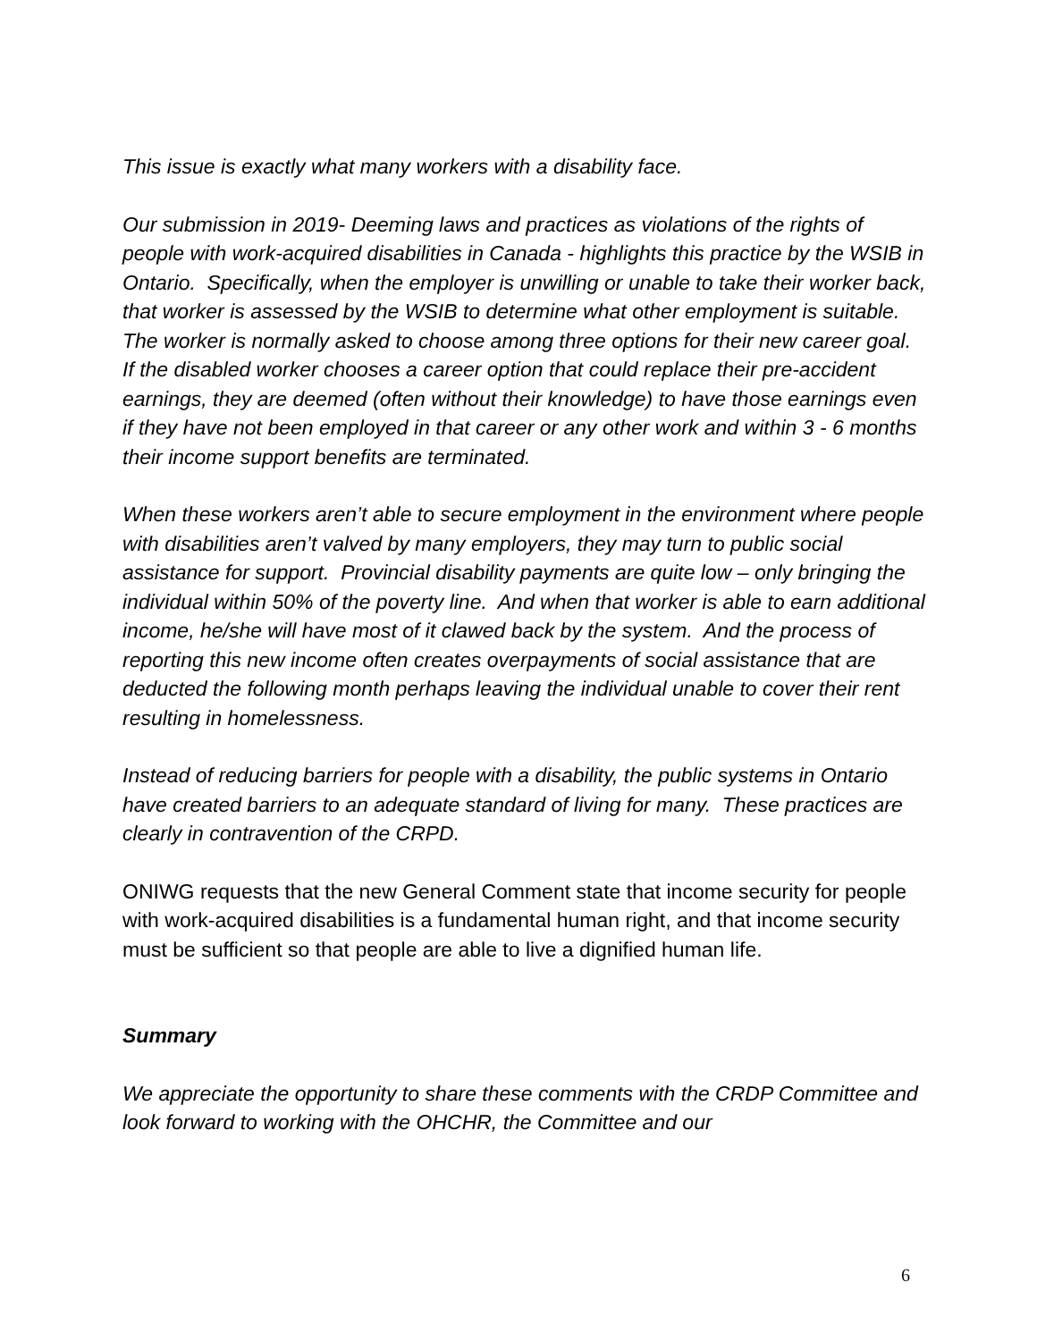This issue is exactly what many workers with a disability face.
Our submission in 2019- Deeming laws and practices as violations of the rights of people with work-acquired disabilities in Canada - highlights this practice by the WSIB in Ontario. Specifically, when the employer is unwilling or unable to take their worker back, that worker is assessed by the WSIB to determine what other employment is suitable. The worker is normally asked to choose among three options for their new career goal. If the disabled worker chooses a career option that could replace their pre-accident earnings, they are deemed (often without their knowledge) to have those earnings even if they have not been employed in that career or any other work and within 3 - 6 months their income support benefits are terminated.
When these workers aren’t able to secure employment in the environment where people with disabilities aren’t valved by many employers, they may turn to public social assistance for support. Provincial disability payments are quite low – only bringing the individual within 50% of the poverty line. And when that worker is able to earn additional income, he/she will have most of it clawed back by the system. And the process of reporting this new income often creates overpayments of social assistance that are deducted the following month perhaps leaving the individual unable to cover their rent resulting in homelessness.
Instead of reducing barriers for people with a disability, the public systems in Ontario have created barriers to an adequate standard of living for many. These practices are clearly in contravention of the CRPD.
ONIWG requests that the new General Comment state that income security for people with work-acquired disabilities is a fundamental human right, and that income security must be sufficient so that people are able to live a dignified human life.
Summary
We appreciate the opportunity to share these comments with the CRDP Committee and look forward to working with the OHCHR, the Committee and our
6